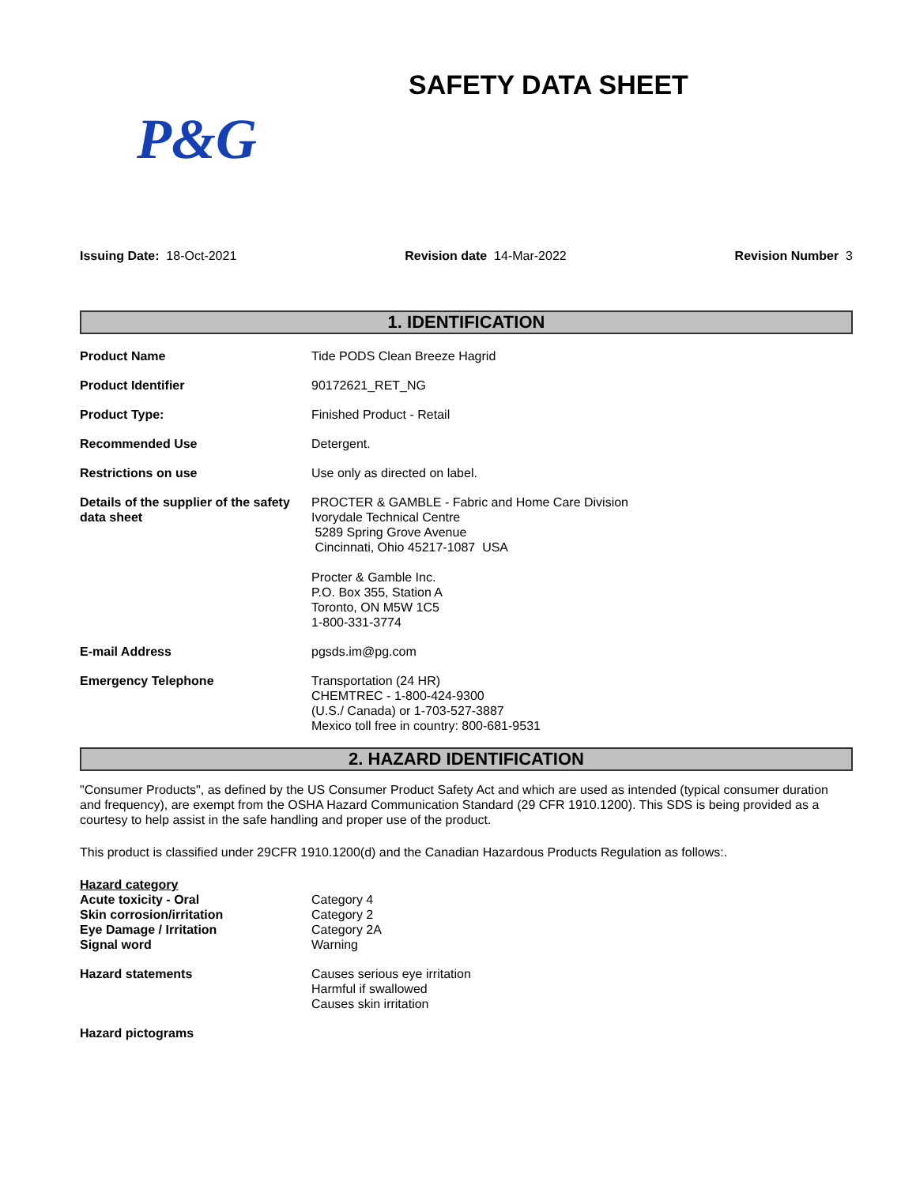SAFETY DATA SHEET
P&G
Issuing Date: 18-Oct-2021 Revision date 14-Mar-2022 Revision Number 3
1. IDENTIFICATION
Product Name Tide PODS Clean Breeze Hagrid
Product Identifier 90172621_RET_NG
Product Type: Finished Product - Retail
Recommended Use Detergent.
Restrictions on use Use only as directed on label.
Details of the supplier of the safety data sheet
PROCTER & GAMBLE - Fabric and Home Care Division
Ivorydale Technical Centre
5289 Spring Grove Avenue
Cincinnati, Ohio 45217-1087 USA
Procter & Gamble Inc.
P.O. Box 355, Station A
Toronto, ON M5W 1C5
1-800-331-3774
E-mail Address pgsds.im@pg.com
Emergency Telephone Transportation (24 HR)
CHEMTREC - 1-800-424-9300
(U.S./ Canada) or 1-703-527-3887
Mexico toll free in country: 800-681-9531
2. HAZARD IDENTIFICATION
"Consumer Products", as defined by the US Consumer Product Safety Act and which are used as intended (typical consumer duration and frequency), are exempt from the OSHA Hazard Communication Standard (29 CFR 1910.1200). This SDS is being provided as a courtesy to help assist in the safe handling and proper use of the product.
This product is classified under 29CFR 1910.1200(d) and the Canadian Hazardous Products Regulation as follows:.
Hazard category
Acute toxicity - Oral Category 4
Skin corrosion/irritation Category 2
Eye Damage / Irritation Category 2A
Signal word Warning
Hazard statements Causes serious eye irritation
Harmful if swallowed
Causes skin irritation
Hazard pictograms